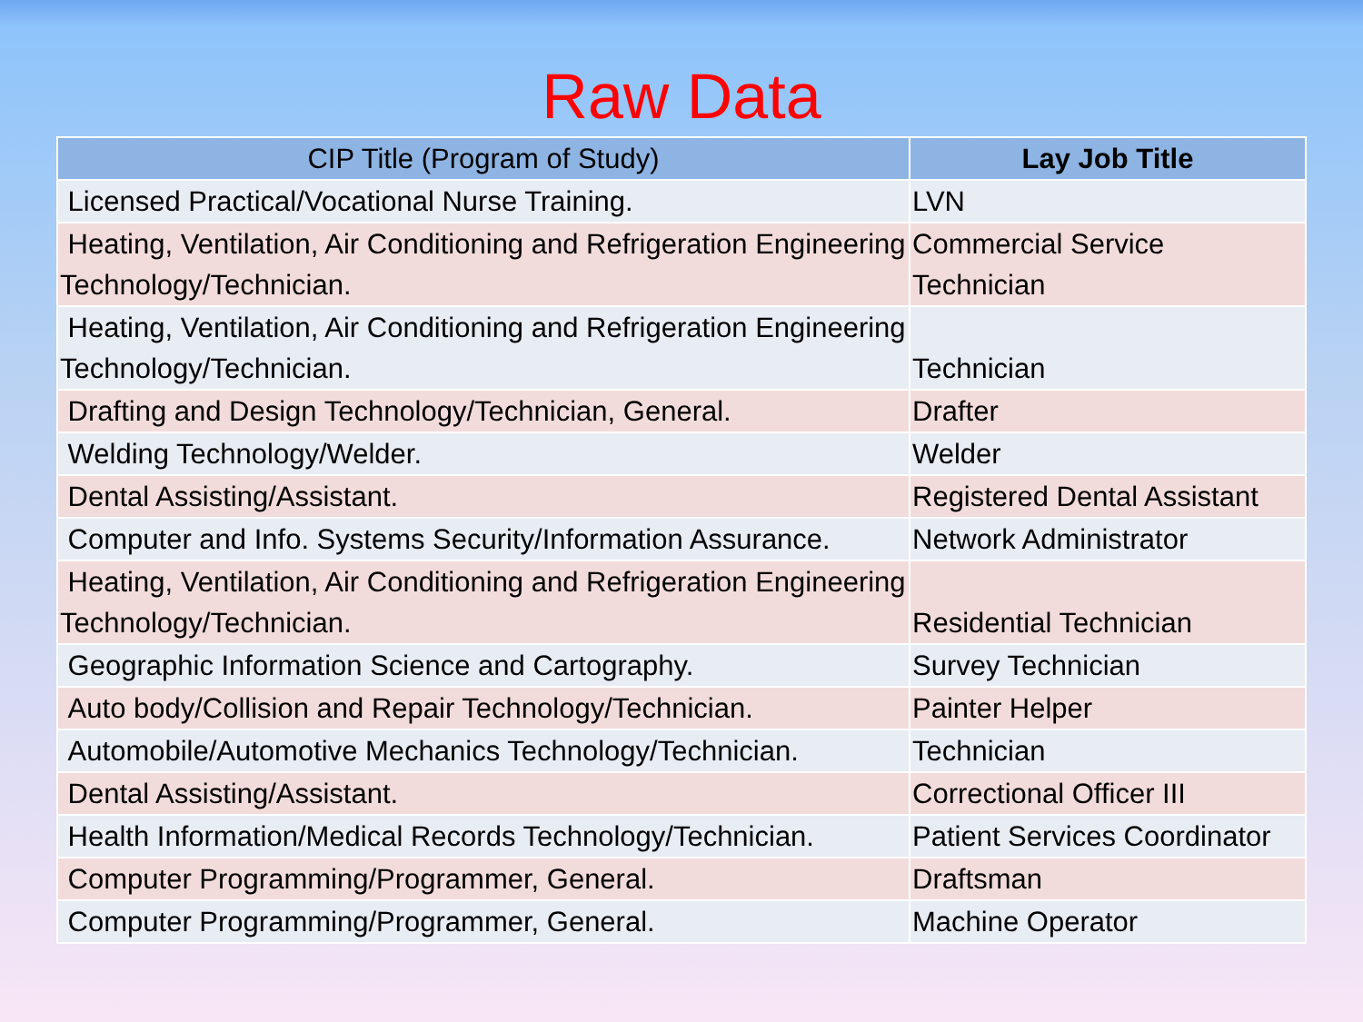Raw Data
| CIP Title (Program of Study) | Lay Job Title |
| --- | --- |
| Licensed Practical/Vocational Nurse Training. | LVN |
| Heating, Ventilation, Air Conditioning and Refrigeration Engineering Technology/Technician. | Commercial Service Technician |
| Heating, Ventilation, Air Conditioning and Refrigeration Engineering Technology/Technician. | Technician |
| Drafting and Design Technology/Technician, General. | Drafter |
| Welding Technology/Welder. | Welder |
| Dental Assisting/Assistant. | Registered Dental Assistant |
| Computer and Info. Systems Security/Information Assurance. | Network Administrator |
| Heating, Ventilation, Air Conditioning and Refrigeration Engineering Technology/Technician. | Residential Technician |
| Geographic Information Science and Cartography. | Survey Technician |
| Auto body/Collision and Repair Technology/Technician. | Painter Helper |
| Automobile/Automotive Mechanics Technology/Technician. | Technician |
| Dental Assisting/Assistant. | Correctional Officer III |
| Health Information/Medical Records Technology/Technician. | Patient Services Coordinator |
| Computer Programming/Programmer, General. | Draftsman |
| Computer Programming/Programmer, General. | Machine Operator |